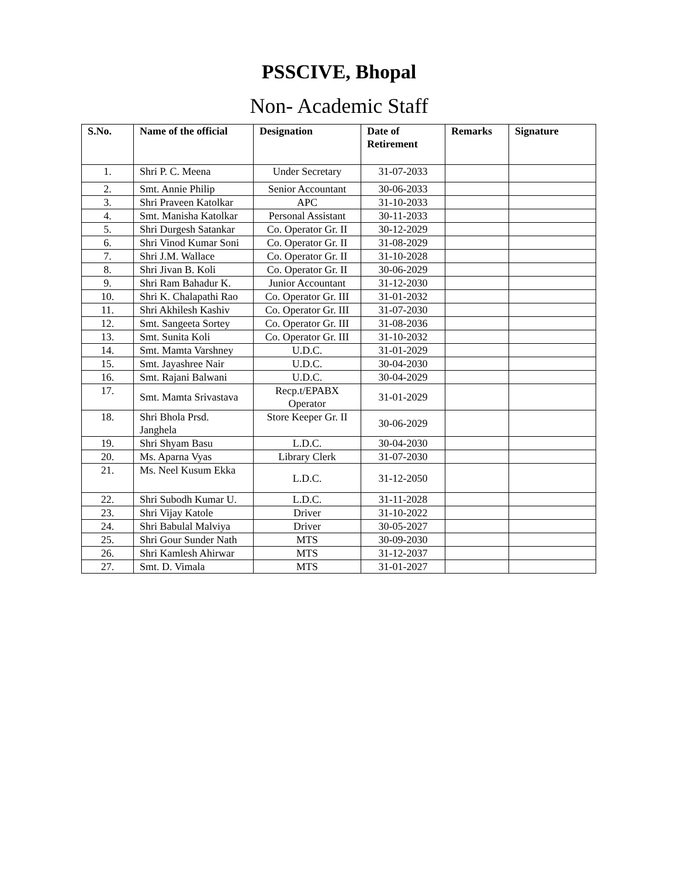PSSCIVE, Bhopal
Non- Academic Staff
| S.No. | Name of the official | Designation | Date of Retirement | Remarks | Signature |
| --- | --- | --- | --- | --- | --- |
| 1. | Shri P. C. Meena | Under Secretary | 31-07-2033 | | |
| 2. | Smt. Annie Philip | Senior Accountant | 30-06-2033 | | |
| 3. | Shri Praveen Katolkar | APC | 31-10-2033 | | |
| 4. | Smt. Manisha Katolkar | Personal Assistant | 30-11-2033 | | |
| 5. | Shri Durgesh Satankar | Co. Operator Gr. II | 30-12-2029 | | |
| 6. | Shri Vinod Kumar Soni | Co. Operator Gr. II | 31-08-2029 | | |
| 7. | Shri J.M. Wallace | Co. Operator Gr. II | 31-10-2028 | | |
| 8. | Shri Jivan B. Koli | Co. Operator Gr. II | 30-06-2029 | | |
| 9. | Shri Ram Bahadur K. | Junior Accountant | 31-12-2030 | | |
| 10. | Shri K. Chalapathi Rao | Co. Operator Gr. III | 31-01-2032 | | |
| 11. | Shri Akhilesh Kashiv | Co. Operator Gr. III | 31-07-2030 | | |
| 12. | Smt. Sangeeta Sortey | Co. Operator Gr. III | 31-08-2036 | | |
| 13. | Smt. Sunita Koli | Co. Operator Gr. III | 31-10-2032 | | |
| 14. | Smt. Mamta Varshney | U.D.C. | 31-01-2029 | | |
| 15. | Smt. Jayashree Nair | U.D.C. | 30-04-2030 | | |
| 16. | Smt. Rajani Balwani | U.D.C. | 30-04-2029 | | |
| 17. | Smt. Mamta Srivastava | Recp.t/EPABX Operator | 31-01-2029 | | |
| 18. | Shri Bhola Prsd. Janghela | Store Keeper Gr. II | 30-06-2029 | | |
| 19. | Shri Shyam Basu | L.D.C. | 30-04-2030 | | |
| 20. | Ms. Aparna Vyas | Library Clerk | 31-07-2030 | | |
| 21. | Ms. Neel Kusum Ekka | L.D.C. | 31-12-2050 | | |
| 22. | Shri Subodh Kumar U. | L.D.C. | 31-11-2028 | | |
| 23. | Shri Vijay Katole | Driver | 31-10-2022 | | |
| 24. | Shri Babulal Malviya | Driver | 30-05-2027 | | |
| 25. | Shri Gour Sunder Nath | MTS | 30-09-2030 | | |
| 26. | Shri Kamlesh Ahirwar | MTS | 31-12-2037 | | |
| 27. | Smt. D. Vimala | MTS | 31-01-2027 | | |